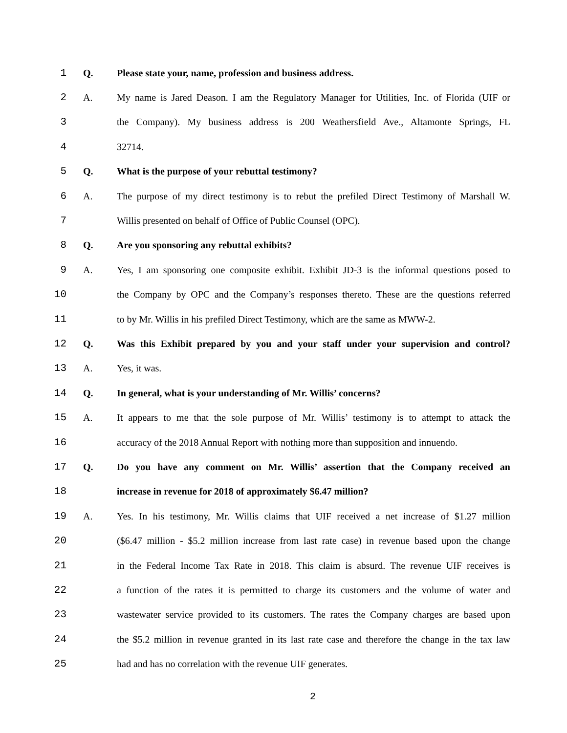1 Q. Please state your, name, profession and business address.
2 A. My name is Jared Deason. I am the Regulatory Manager for Utilities, Inc. of Florida (UIF or
3 the Company). My business address is 200 Weathersfield Ave., Altamonte Springs, FL
4 32714.
5 Q. What is the purpose of your rebuttal testimony?
6 A. The purpose of my direct testimony is to rebut the prefiled Direct Testimony of Marshall W.
7 Willis presented on behalf of Office of Public Counsel (OPC).
8 Q. Are you sponsoring any rebuttal exhibits?
9 A. Yes, I am sponsoring one composite exhibit. Exhibit JD-3 is the informal questions posed to
10 the Company by OPC and the Company’s responses thereto. These are the questions referred
11 to by Mr. Willis in his prefiled Direct Testimony, which are the same as MWW-2.
12 Q. Was this Exhibit prepared by you and your staff under your supervision and control?
13 A. Yes, it was.
14 Q. In general, what is your understanding of Mr. Willis’ concerns?
15 A. It appears to me that the sole purpose of Mr. Willis’ testimony is to attempt to attack the
16 accuracy of the 2018 Annual Report with nothing more than supposition and innuendo.
17 Q. Do you have any comment on Mr. Willis’ assertion that the Company received an
18 increase in revenue for 2018 of approximately $6.47 million?
19 A. Yes. In his testimony, Mr. Willis claims that UIF received a net increase of $1.27 million
20 ($6.47 million - $5.2 million increase from last rate case) in revenue based upon the change
21 in the Federal Income Tax Rate in 2018. This claim is absurd. The revenue UIF receives is
22 a function of the rates it is permitted to charge its customers and the volume of water and
23 wastewater service provided to its customers. The rates the Company charges are based upon
24 the $5.2 million in revenue granted in its last rate case and therefore the change in the tax law
25 had and has no correlation with the revenue UIF generates.
2